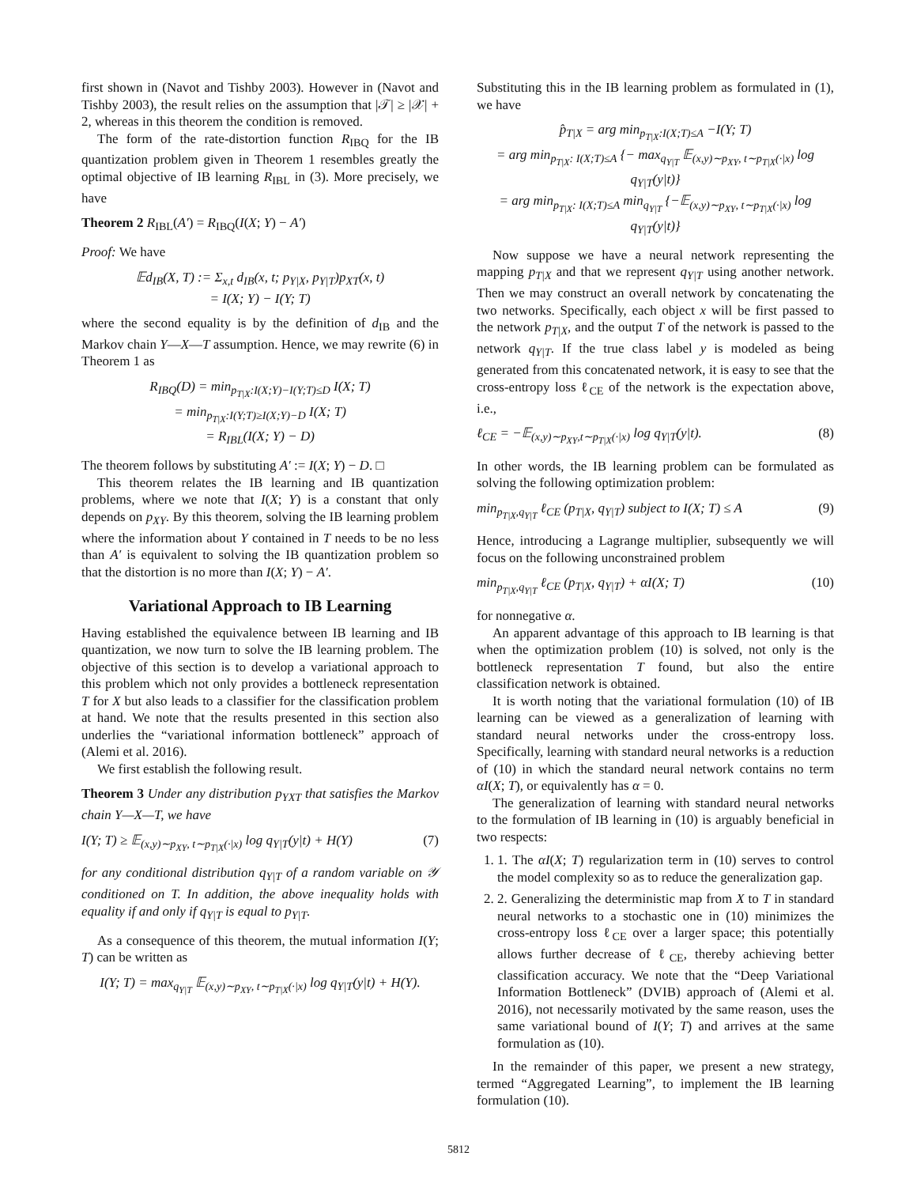first shown in (Navot and Tishby 2003). However in (Navot and Tishby 2003), the result relies on the assumption that |𝒯| ≥ |𝒳| + 2, whereas in this theorem the condition is removed.
The form of the rate-distortion function R<sub>IBQ</sub> for the IB quantization problem given in Theorem 1 resembles greatly the optimal objective of IB learning R<sub>IBL</sub> in (3). More precisely, we have
Theorem 2 R<sub>IBL</sub>(A′) = R<sub>IBQ</sub>(I(X; Y) − A′)
Proof: We have
𝔼d<sub>IB</sub>(X, T) := Σ<sub>x,t</sub> d<sub>IB</sub>(x, t; p<sub>Y|X</sub>, p<sub>Y|T</sub>)p<sub>XT</sub>(x, t)
= I(X; Y) − I(Y; T)
where the second equality is by the definition of d<sub>IB</sub> and the Markov chain Y—X—T assumption. Hence, we may rewrite (6) in Theorem 1 as
R<sub>IBQ</sub>(D) = min<sub>p<sub>T|X</sub>:I(X;Y)−I(Y;T)≤D</sub> I(X; T)
= min<sub>p<sub>T|X</sub>:I(Y;T)≥I(X;Y)−D</sub> I(X; T)
= R<sub>IBL</sub>(I(X; Y) − D)
The theorem follows by substituting A′ := I(X; Y) − D. □
This theorem relates the IB learning and IB quantization problems, where we note that I(X; Y) is a constant that only depends on p<sub>XY</sub>. By this theorem, solving the IB learning problem where the information about Y contained in T needs to be no less than A′ is equivalent to solving the IB quantization problem so that the distortion is no more than I(X; Y) − A′.
Variational Approach to IB Learning
Having established the equivalence between IB learning and IB quantization, we now turn to solve the IB learning problem. The objective of this section is to develop a variational approach to this problem which not only provides a bottleneck representation T for X but also leads to a classifier for the classification problem at hand. We note that the results presented in this section also underlies the “variational information bottleneck” approach of (Alemi et al. 2016).
We first establish the following result.
Theorem 3 Under any distribution p<sub>YXT</sub> that satisfies the Markov chain Y—X—T, we have
I(Y; T) ≥ 𝔼<sub>(x,y)∼p<sub>XY</sub>, t∼p<sub>T|X</sub>(·|x)</sub> log q<sub>Y|T</sub>(y|t) + H(Y) (7)
for any conditional distribution q<sub>Y|T</sub> of a random variable on 𝒴 conditioned on T. In addition, the above inequality holds with equality if and only if q<sub>Y|T</sub> is equal to p<sub>Y|T</sub>.
As a consequence of this theorem, the mutual information I(Y; T) can be written as
I(Y; T) = max<sub>q<sub>Y|T</sub></sub> 𝔼<sub>(x,y)∼p<sub>XY</sub>, t∼p<sub>T|X</sub>(·|x)</sub> log q<sub>Y|T</sub>(y|t) + H(Y).
Substituting this in the IB learning problem as formulated in (1), we have
p̂<sub>T|X</sub> = arg min<sub>p<sub>T|X</sub>:I(X;T)≤A</sub> −I(Y; T)
= arg min<sub>p<sub>T|X</sub>: I(X;T)≤A</sub> {− max<sub>q<sub>Y|T</sub></sub> 𝔼<sub>(x,y)∼p<sub>XY</sub>, t∼p<sub>T|X</sub>(·|x)</sub> log q<sub>Y|T</sub>(y|t)}
= arg min<sub>p<sub>T|X</sub>: I(X;T)≤A</sub> min<sub>q<sub>Y|T</sub></sub> {−𝔼<sub>(x,y)∼p<sub>XY</sub>, t∼p<sub>T|X</sub>(·|x)</sub> log q<sub>Y|T</sub>(y|t)}
Now suppose we have a neural network representing the mapping p<sub>T|X</sub> and that we represent q<sub>Y|T</sub> using another network. Then we may construct an overall network by concatenating the two networks. Specifically, each object x will be first passed to the network p<sub>T|X</sub>, and the output T of the network is passed to the network q<sub>Y|T</sub>. If the true class label y is modeled as being generated from this concatenated network, it is easy to see that the cross-entropy loss ℓ<sub>CE</sub> of the network is the expectation above, i.e.,
ℓ<sub>CE</sub> = −𝔼<sub>(x,y)∼p<sub>XY</sub>,t∼p<sub>T|X</sub>(·|x)</sub> log q<sub>Y|T</sub>(y|t). (8)
In other words, the IB learning problem can be formulated as solving the following optimization problem:
min<sub>p<sub>T|X</sub>,q<sub>Y|T</sub></sub> ℓ<sub>CE</sub> (p<sub>T|X</sub>, q<sub>Y|T</sub>) subject to I(X; T) ≤ A (9)
Hence, introducing a Lagrange multiplier, subsequently we will focus on the following unconstrained problem
min<sub>p<sub>T|X</sub>,q<sub>Y|T</sub></sub> ℓ<sub>CE</sub> (p<sub>T|X</sub>, q<sub>Y|T</sub>) + αI(X; T) (10)
for nonnegative α.
An apparent advantage of this approach to IB learning is that when the optimization problem (10) is solved, not only is the bottleneck representation T found, but also the entire classification network is obtained.
It is worth noting that the variational formulation (10) of IB learning can be viewed as a generalization of learning with standard neural networks under the cross-entropy loss. Specifically, learning with standard neural networks is a reduction of (10) in which the standard neural network contains no term αI(X; T), or equivalently has α = 0.
The generalization of learning with standard neural networks to the formulation of IB learning in (10) is arguably beneficial in two respects:
1. 1. The αI(X; T) regularization term in (10) serves to control the model complexity so as to reduce the generalization gap.
2. 2. Generalizing the deterministic map from X to T in standard neural networks to a stochastic one in (10) minimizes the cross-entropy loss ℓ<sub>CE</sub> over a larger space; this potentially allows further decrease of ℓ<sub>CE</sub>, thereby achieving better classification accuracy. We note that the “Deep Variational Information Bottleneck” (DVIB) approach of (Alemi et al. 2016), not necessarily motivated by the same reason, uses the same variational bound of I(Y; T) and arrives at the same formulation as (10).
In the remainder of this paper, we present a new strategy, termed “Aggregated Learning”, to implement the IB learning formulation (10).
5812